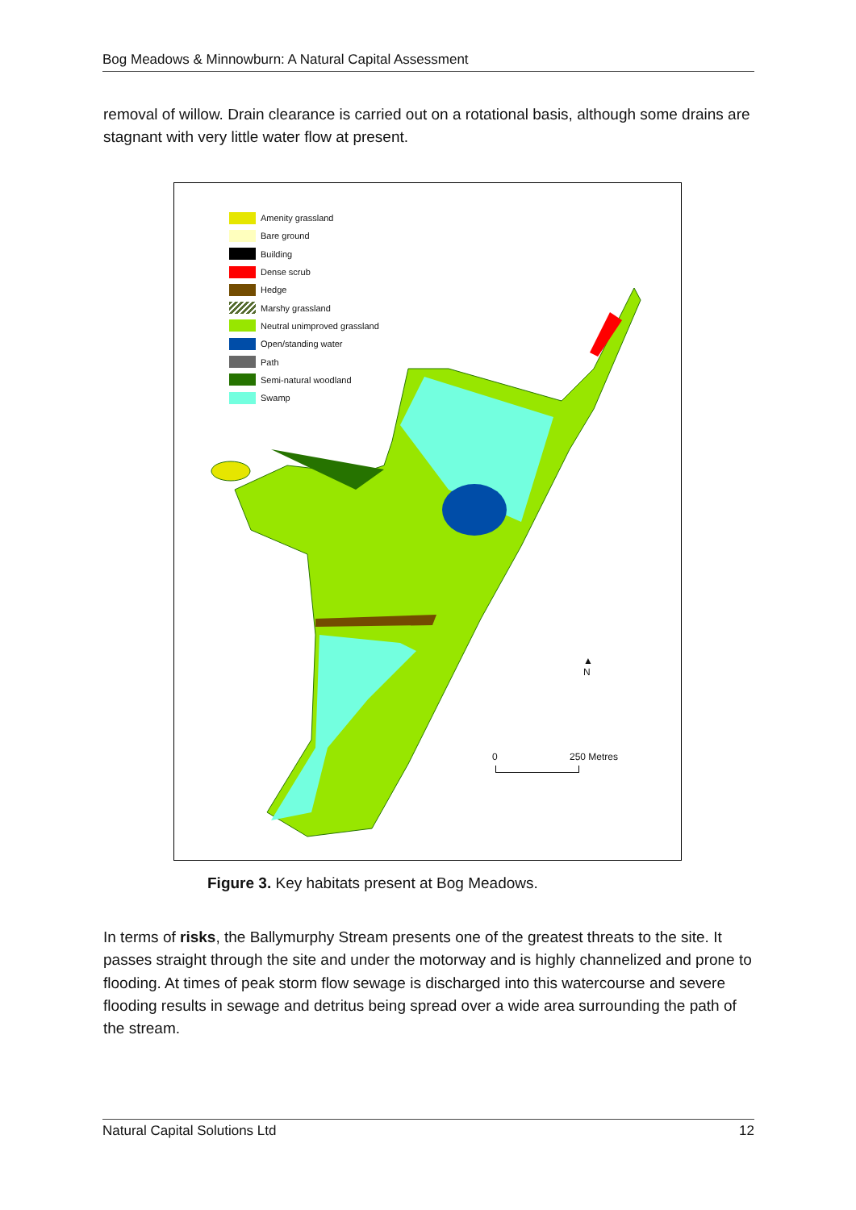Bog Meadows & Minnowburn: A Natural Capital Assessment
removal of willow. Drain clearance is carried out on a rotational basis, although some drains are stagnant with very little water flow at present.
Amenity grassland
Bare ground
Building
Dense scrub
Hedge
Marshy grassland
Neutral unimproved grassland
Open/standing water
Path
Semi-natural woodland
Swamp
▲
N
0 250 Metres
Figure 3. Key habitats present at Bog Meadows.
In terms of risks, the Ballymurphy Stream presents one of the greatest threats to the site. It passes straight through the site and under the motorway and is highly channelized and prone to flooding. At times of peak storm flow sewage is discharged into this watercourse and severe flooding results in sewage and detritus being spread over a wide area surrounding the path of the stream.
Natural Capital Solutions Ltd 12